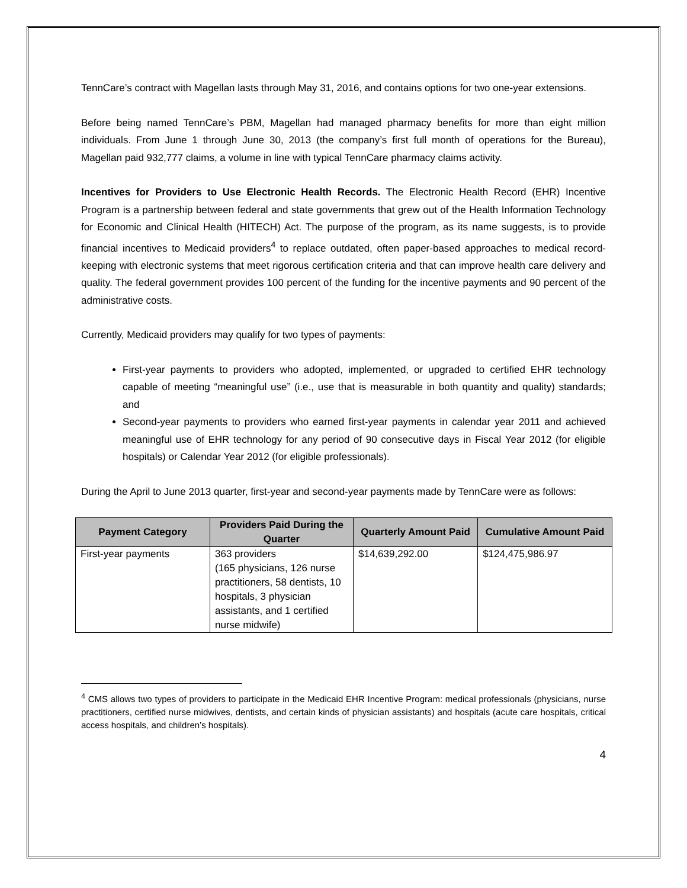TennCare’s contract with Magellan lasts through May 31, 2016, and contains options for two one-year extensions.
Before being named TennCare’s PBM, Magellan had managed pharmacy benefits for more than eight million individuals. From June 1 through June 30, 2013 (the company’s first full month of operations for the Bureau), Magellan paid 932,777 claims, a volume in line with typical TennCare pharmacy claims activity.
Incentives for Providers to Use Electronic Health Records. The Electronic Health Record (EHR) Incentive Program is a partnership between federal and state governments that grew out of the Health Information Technology for Economic and Clinical Health (HITECH) Act. The purpose of the program, as its name suggests, is to provide financial incentives to Medicaid providers<sup>4</sup> to replace outdated, often paper-based approaches to medical record-keeping with electronic systems that meet rigorous certification criteria and that can improve health care delivery and quality. The federal government provides 100 percent of the funding for the incentive payments and 90 percent of the administrative costs.
Currently, Medicaid providers may qualify for two types of payments:
First-year payments to providers who adopted, implemented, or upgraded to certified EHR technology capable of meeting “meaningful use” (i.e., use that is measurable in both quantity and quality) standards; and
Second-year payments to providers who earned first-year payments in calendar year 2011 and achieved meaningful use of EHR technology for any period of 90 consecutive days in Fiscal Year 2012 (for eligible hospitals) or Calendar Year 2012 (for eligible professionals).
During the April to June 2013 quarter, first-year and second-year payments made by TennCare were as follows:
| Payment Category | Providers Paid During the Quarter | Quarterly Amount Paid | Cumulative Amount Paid |
| --- | --- | --- | --- |
| First-year payments | 363 providers (165 physicians, 126 nurse practitioners, 58 dentists, 10 hospitals, 3 physician assistants, and 1 certified nurse midwife) | $14,639,292.00 | $124,475,986.97 |
<sup>4</sup> CMS allows two types of providers to participate in the Medicaid EHR Incentive Program: medical professionals (physicians, nurse practitioners, certified nurse midwives, dentists, and certain kinds of physician assistants) and hospitals (acute care hospitals, critical access hospitals, and children’s hospitals).
4